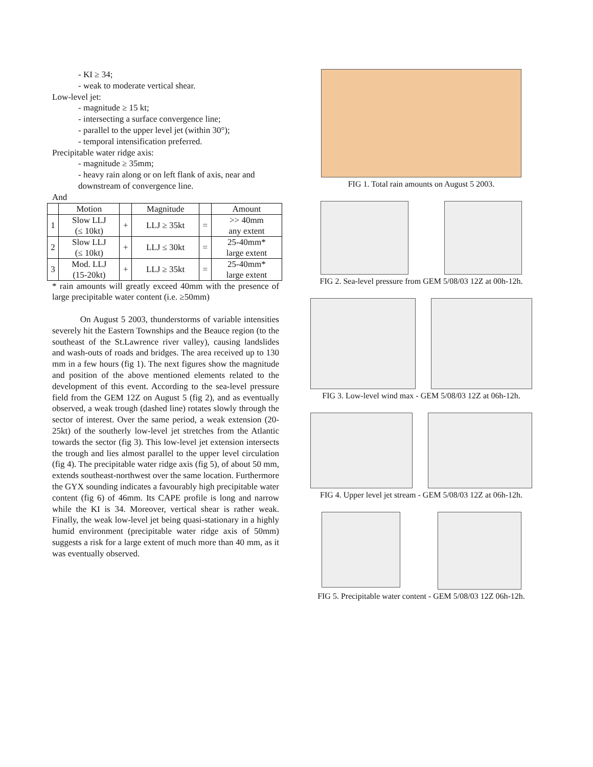- KI ≥ 34;
- weak to moderate vertical shear.
Low-level jet:
- magnitude ≥ 15 kt;
- intersecting a surface convergence line;
- parallel to the upper level jet (within 30°);
- temporal intensification preferred.
Precipitable water ridge axis:
- magnitude ≥ 35mm;
- heavy rain along or on left flank of axis, near and downstream of convergence line.
And
| | Motion | | Magnitude | | Amount |
| --- | --- | --- | --- | --- | --- |
| 1 | Slow LLJ (≤ 10kt) | + | LLJ ≥ 35kt | = | >> 40mm any extent |
| 2 | Slow LLJ (≤ 10kt) | + | LLJ ≤ 30kt | = | 25-40mm* large extent |
| 3 | Mod. LLJ (15-20kt) | + | LLJ ≥ 35kt | = | 25-40mm* large extent |
* rain amounts will greatly exceed 40mm with the presence of large precipitable water content (i.e. ≥50mm)
On August 5 2003, thunderstorms of variable intensities severely hit the Eastern Townships and the Beauce region (to the southeast of the St.Lawrence river valley), causing landslides and wash-outs of roads and bridges. The area received up to 130 mm in a few hours (fig 1). The next figures show the magnitude and position of the above mentioned elements related to the development of this event. According to the sea-level pressure field from the GEM 12Z on August 5 (fig 2), and as eventually observed, a weak trough (dashed line) rotates slowly through the sector of interest. Over the same period, a weak extension (20-25kt) of the southerly low-level jet stretches from the Atlantic towards the sector (fig 3). This low-level jet extension intersects the trough and lies almost parallel to the upper level circulation (fig 4). The precipitable water ridge axis (fig 5), of about 50 mm, extends southeast-northwest over the same location. Furthermore the GYX sounding indicates a favourably high precipitable water content (fig 6) of 46mm. Its CAPE profile is long and narrow while the KI is 34. Moreover, vertical shear is rather weak. Finally, the weak low-level jet being quasi-stationary in a highly humid environment (precipitable water ridge axis of 50mm) suggests a risk for a large extent of much more than 40 mm, as it was eventually observed.
FIG 1. Total rain amounts on August 5 2003.
FIG 2. Sea-level pressure from GEM 5/08/03 12Z at 00h-12h.
FIG 3. Low-level wind max - GEM 5/08/03 12Z at 06h-12h.
FIG 4. Upper level jet stream - GEM 5/08/03 12Z at 06h-12h.
FIG 5. Precipitable water content - GEM 5/08/03 12Z 06h-12h.